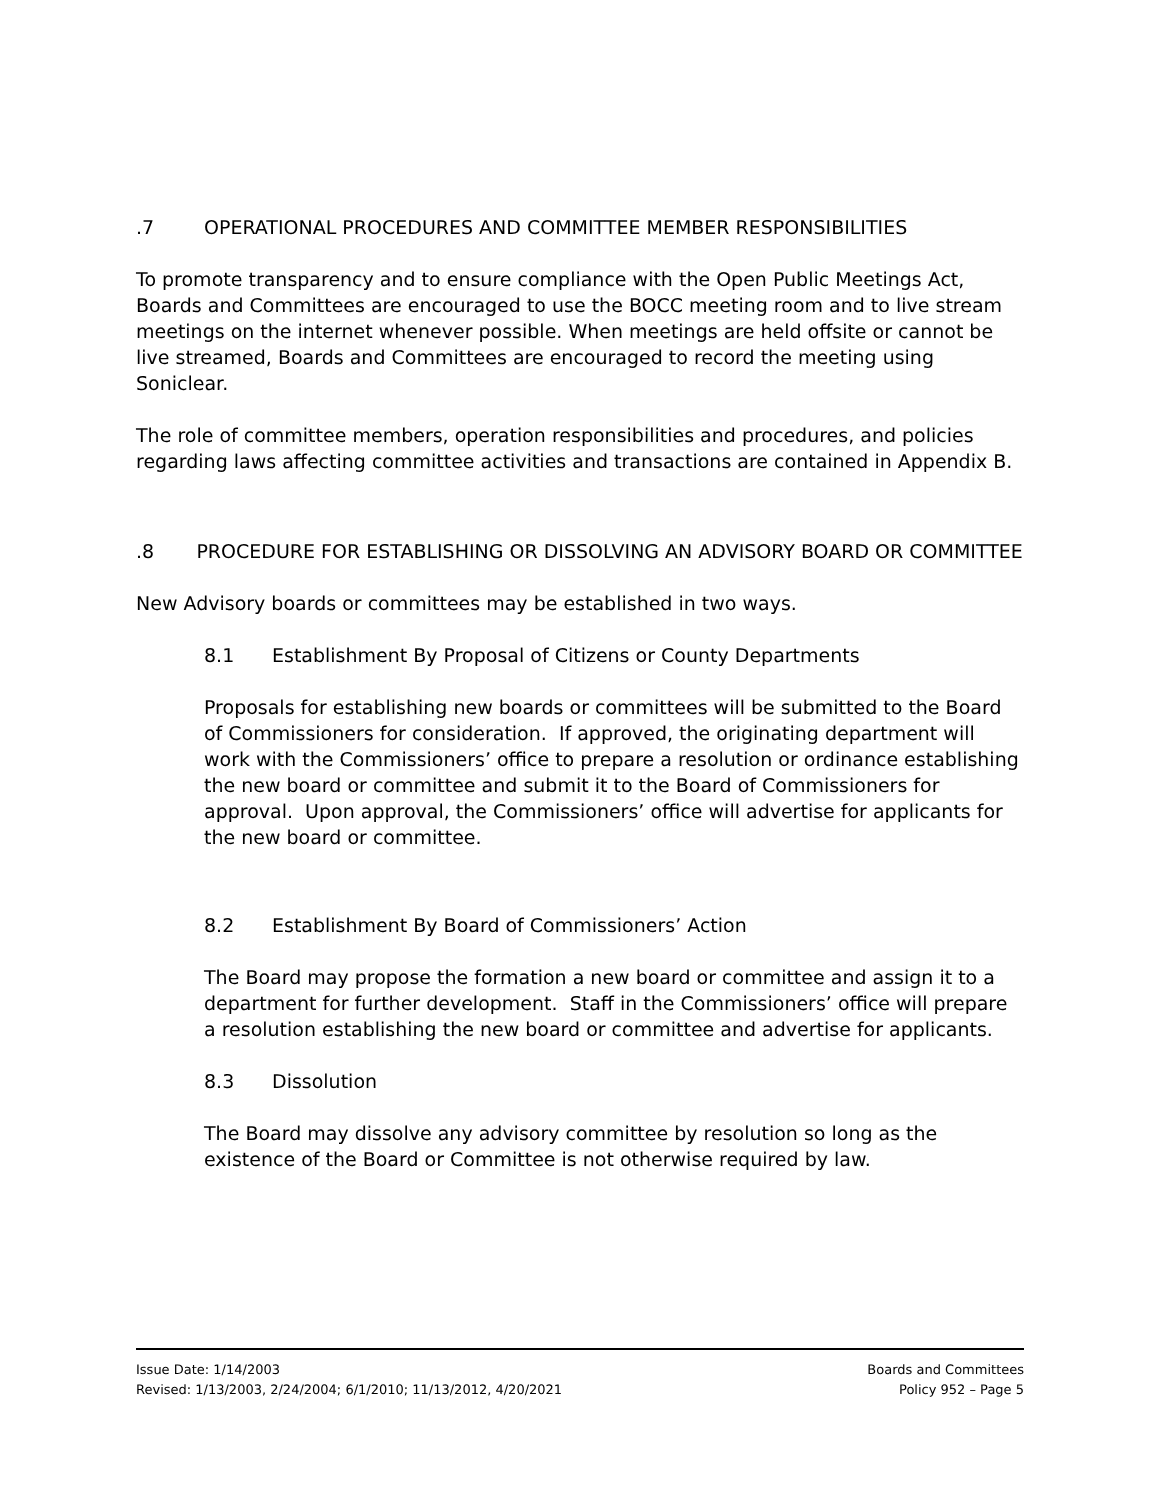.7 OPERATIONAL PROCEDURES AND COMMITTEE MEMBER RESPONSIBILITIES
To promote transparency and to ensure compliance with the Open Public Meetings Act, Boards and Committees are encouraged to use the BOCC meeting room and to live stream meetings on the internet whenever possible. When meetings are held offsite or cannot be live streamed, Boards and Committees are encouraged to record the meeting using Soniclear.
The role of committee members, operation responsibilities and procedures, and policies regarding laws affecting committee activities and transactions are contained in Appendix B.
.8 PROCEDURE FOR ESTABLISHING OR DISSOLVING AN ADVISORY BOARD OR COMMITTEE
New Advisory boards or committees may be established in two ways.
8.1 Establishment By Proposal of Citizens or County Departments
Proposals for establishing new boards or committees will be submitted to the Board of Commissioners for consideration. If approved, the originating department will work with the Commissioners’ office to prepare a resolution or ordinance establishing the new board or committee and submit it to the Board of Commissioners for approval. Upon approval, the Commissioners’ office will advertise for applicants for the new board or committee.
8.2 Establishment By Board of Commissioners’ Action
The Board may propose the formation a new board or committee and assign it to a department for further development. Staff in the Commissioners’ office will prepare a resolution establishing the new board or committee and advertise for applicants.
8.3 Dissolution
The Board may dissolve any advisory committee by resolution so long as the existence of the Board or Committee is not otherwise required by law.
Issue Date: 1/14/2003
Revised: 1/13/2003, 2/24/2004; 6/1/2010; 11/13/2012, 4/20/2021
Boards and Committees
Policy 952 – Page 5